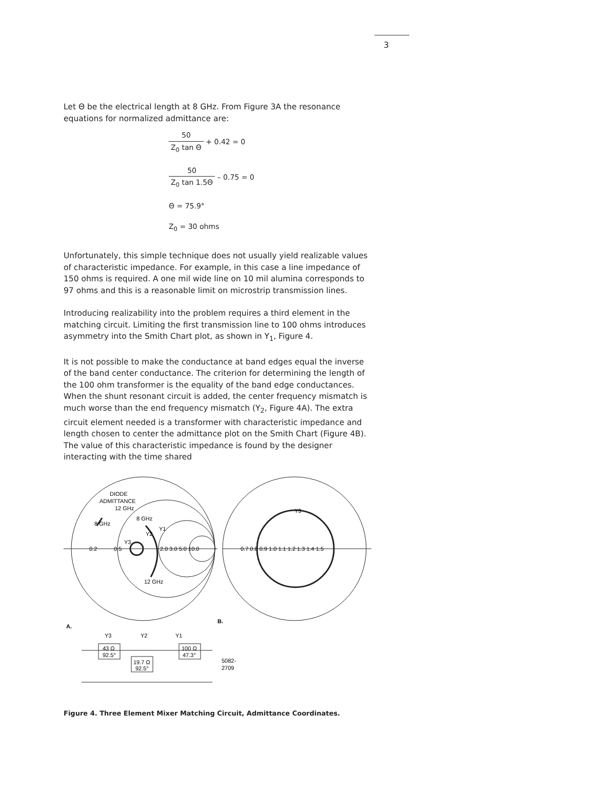3
Let Θ be the electrical length at 8 GHz. From Figure 3A the resonance equations for normalized admittance are:
50 Z<sub>0</sub> tan Θ + 0.42 = 0
50 Z<sub>0</sub> tan 1.5Θ – 0.75 = 0
Θ = 75.9°
Z<sub>0</sub> = 30 ohms
Unfortunately, this simple technique does not usually yield realizable values of characteristic impedance. For example, in this case a line impedance of 150 ohms is required. A one mil wide line on 10 mil alumina corresponds to 97 ohms and this is a reasonable limit on microstrip transmission lines.
Introducing realizability into the problem requires a third element in the matching circuit. Limiting the first transmission line to 100 ohms introduces asymmetry into the Smith Chart plot, as shown in Y<sub>1</sub>, Figure 4.
It is not possible to make the conductance at band edges equal the inverse of the band center conductance. The criterion for determining the length of the 100 ohm transformer is the equality of the band edge conductances. When the shunt resonant circuit is added, the center frequency mismatch is much worse than the end frequency mismatch (Y<sub>2</sub>, Figure 4A). The extra circuit element needed is a transformer with characteristic impedance and length chosen to center the admittance plot on the Smith Chart (Figure 4B). The value of this characteristic impedance is found by the designer interacting with the time shared
DIODE
ADMITTANCE
12 GHz
8 GHz
8 GHz
Y1
Y2
Y3
0.2
0.5
2.0 3.0 5.0 10.0
12 GHz
Y3
0.7 0.8 0.9 1.0 1.1 1.2 1.3 1.4 1.5
A.
B.
Y3
Y2
Y1
43 Ω
92.5°
19.7 Ω
92.5°
100 Ω
47.3°
5082-
2709
Figure 4. Three Element Mixer Matching Circuit, Admittance Coordinates.